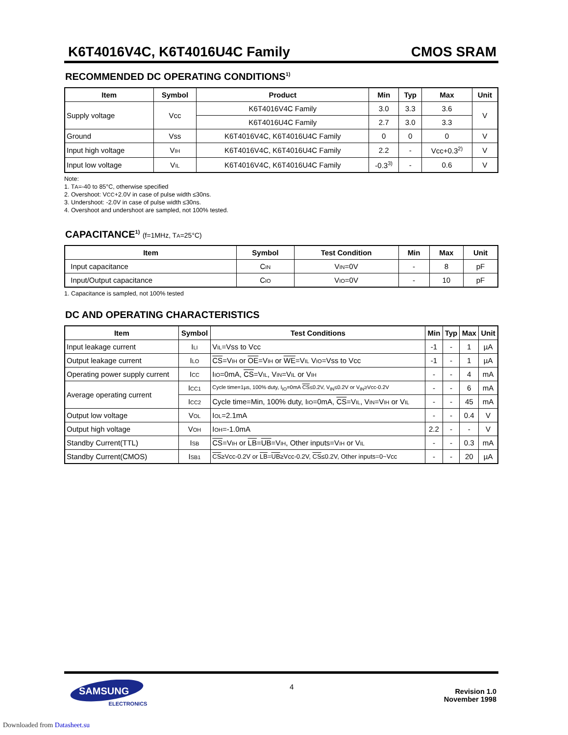K6T4016V4C, K6T4016U4C Family CMOS SRAM
RECOMMENDED DC OPERATING CONDITIONS<sup>1)</sup>
| Item | Symbol | Product | Min | Typ | Max | Unit |
| --- | --- | --- | --- | --- | --- | --- |
| Supply voltage | Vcc | K6T4016V4C Family | 3.0 | 3.3 | 3.6 | V |
| | | K6T4016U4C Family | 2.7 | 3.0 | 3.3 | |
| Ground | Vss | K6T4016V4C, K6T4016U4C Family | 0 | 0 | 0 | V |
| Input high voltage | V IH | K6T4016V4C, K6T4016U4C Family | 2.2 | - | Vcc+0.3<sup>2)</sup> | V |
| Input low voltage | V IL | K6T4016V4C, K6T4016U4C Family | -0.3<sup>3)</sup> | - | 0.6 | V |
Note:
1. TA=-40 to 85°C, otherwise specified
2. Overshoot: VCC+2.0V in case of pulse width ≤30ns.
3. Undershoot: -2.0V in case of pulse width ≤30ns.
4. Overshoot and undershoot are sampled, not 100% tested.
CAPACITANCE<sup>1)</sup> (f=1MHz, TA=25°C)
| Item | Symbol | Test Condition | Min | Max | Unit |
| --- | --- | --- | --- | --- | --- |
| Input capacitance | C IN | V IN =0V | - | 8 | pF |
| Input/Output capacitance | C IO | V IO =0V | - | 10 | pF |
1. Capacitance is sampled, not 100% tested
DC AND OPERATING CHARACTERISTICS
| Item | Symbol | Test Conditions | Min | Typ | Max | Unit |
| --- | --- | --- | --- | --- | --- | --- |
| Input leakage current | I LI | V IL =Vss to Vcc | -1 | - | 1 | µA |
| Output leakage current | I LO | CS =V IH or OE =V IH or WE =V IL V IO =Vss to Vcc | -1 | - | 1 | µA |
| Operating power supply current | I CC | I IO =0mA, CS =V IL , V IN =V IL or V IH | - | - | 4 | mA |
| Average operating current | I CC1 | Cycle time=1µs, 100% duty, I<sub>IO</sub>=0mA CS ≤0.2V, V<sub>IN</sub>≤0.2V or V<sub>IN</sub>≥Vcc-0.2V | - | - | 6 | mA |
| | I CC2 | Cycle time=Min, 100% duty, I IO =0mA, CS =V IL , V IN =V IH or V IL | - | - | 45 | mA |
| Output low voltage | V OL | I OL =2.1mA | - | - | 0.4 | V |
| Output high voltage | V OH | I OH =-1.0mA | 2.2 | - | - | V |
| Standby Current(TTL) | I SB | CS =V IH or LB = UB =V IH , Other inputs=V IH or V IL | - | - | 0.3 | mA |
| Standby Current(CMOS) | I SB1 | CS ≥Vcc-0.2V or LB = UB ≥Vcc-0.2V, CS ≤0.2V, Other inputs=0~Vcc | - | - | 20 | µA |
SAMSUNG
ELECTRONICS
4
Revision 1.0
November 1998
Downloaded from Datasheet.su